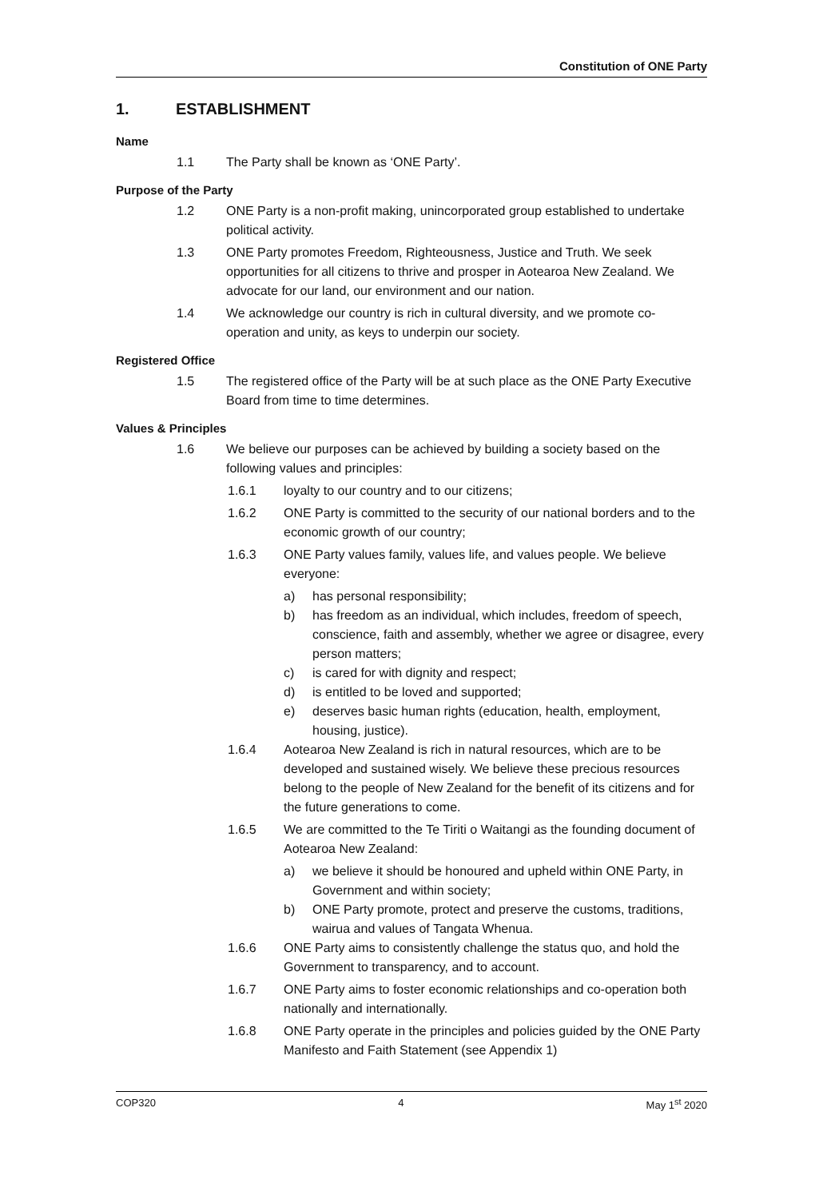Constitution of ONE Party
1. ESTABLISHMENT
Name
1.1 The Party shall be known as ‘ONE Party’.
Purpose of the Party
1.2 ONE Party is a non-profit making, unincorporated group established to undertake political activity.
1.3 ONE Party promotes Freedom, Righteousness, Justice and Truth. We seek opportunities for all citizens to thrive and prosper in Aotearoa New Zealand. We advocate for our land, our environment and our nation.
1.4 We acknowledge our country is rich in cultural diversity, and we promote co-operation and unity, as keys to underpin our society.
Registered Office
1.5 The registered office of the Party will be at such place as the ONE Party Executive Board from time to time determines.
Values & Principles
1.6 We believe our purposes can be achieved by building a society based on the following values and principles:
1.6.1 loyalty to our country and to our citizens;
1.6.2 ONE Party is committed to the security of our national borders and to the economic growth of our country;
1.6.3 ONE Party values family, values life, and values people. We believe everyone:
a) has personal responsibility;
b) has freedom as an individual, which includes, freedom of speech, conscience, faith and assembly, whether we agree or disagree, every person matters;
c) is cared for with dignity and respect;
d) is entitled to be loved and supported;
e) deserves basic human rights (education, health, employment, housing, justice).
1.6.4 Aotearoa New Zealand is rich in natural resources, which are to be developed and sustained wisely. We believe these precious resources belong to the people of New Zealand for the benefit of its citizens and for the future generations to come.
1.6.5 We are committed to the Te Tiriti o Waitangi as the founding document of Aotearoa New Zealand:
a) we believe it should be honoured and upheld within ONE Party, in Government and within society;
b) ONE Party promote, protect and preserve the customs, traditions, wairua and values of Tangata Whenua.
1.6.6 ONE Party aims to consistently challenge the status quo, and hold the Government to transparency, and to account.
1.6.7 ONE Party aims to foster economic relationships and co-operation both nationally and internationally.
1.6.8 ONE Party operate in the principles and policies guided by the ONE Party Manifesto and Faith Statement (see Appendix 1)
COP320 4 May 1<sup>st</sup> 2020